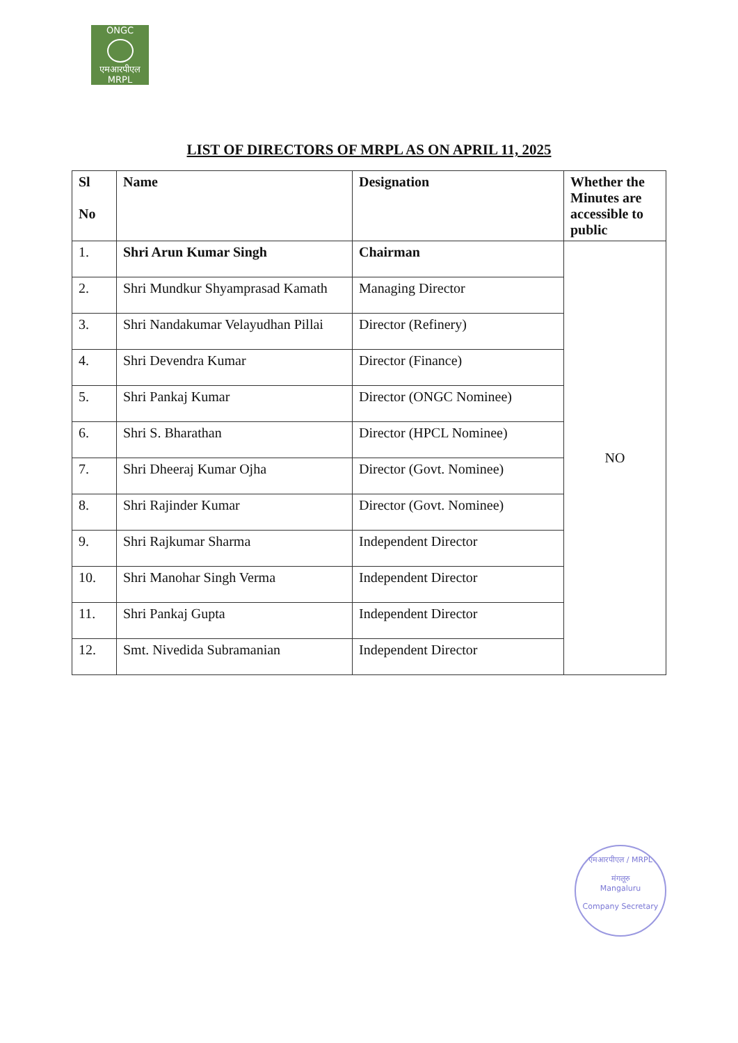ONGC
एमआरपीएल
MRPL
LIST OF DIRECTORS OF MRPL AS ON APRIL 11, 2025
| Sl No | Name | Designation | Whether the Minutes are accessible to public |
| --- | --- | --- | --- |
| 1. | Shri Arun Kumar Singh | Chairman | NO |
| 2. | Shri Mundkur Shyamprasad Kamath | Managing Director | |
| 3. | Shri Nandakumar Velayudhan Pillai | Director (Refinery) | |
| 4. | Shri Devendra Kumar | Director (Finance) | |
| 5. | Shri Pankaj Kumar | Director (ONGC Nominee) | |
| 6. | Shri S. Bharathan | Director (HPCL Nominee) | |
| 7. | Shri Dheeraj Kumar Ojha | Director (Govt. Nominee) | |
| 8. | Shri Rajinder Kumar | Director (Govt. Nominee) | |
| 9. | Shri Rajkumar Sharma | Independent Director | |
| 10. | Shri Manohar Singh Verma | Independent Director | |
| 11. | Shri Pankaj Gupta | Independent Director | |
| 12. | Smt. Nivedida Subramanian | Independent Director | |
एमआरपीएल / MRPL
मंगलूरु
Mangaluru
Company Secretary